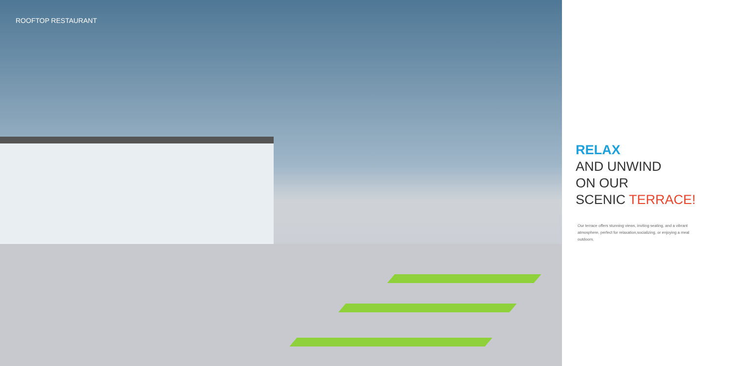ROOFTOP RESTAURANT
RELAX
AND UNWIND
ON OUR
SCENIC TERRACE!
Our terrace offers stunning views, inviting seating, and a vibrant atmosphere, perfect for relaxation,socializing, or enjoying a meal outdoors.